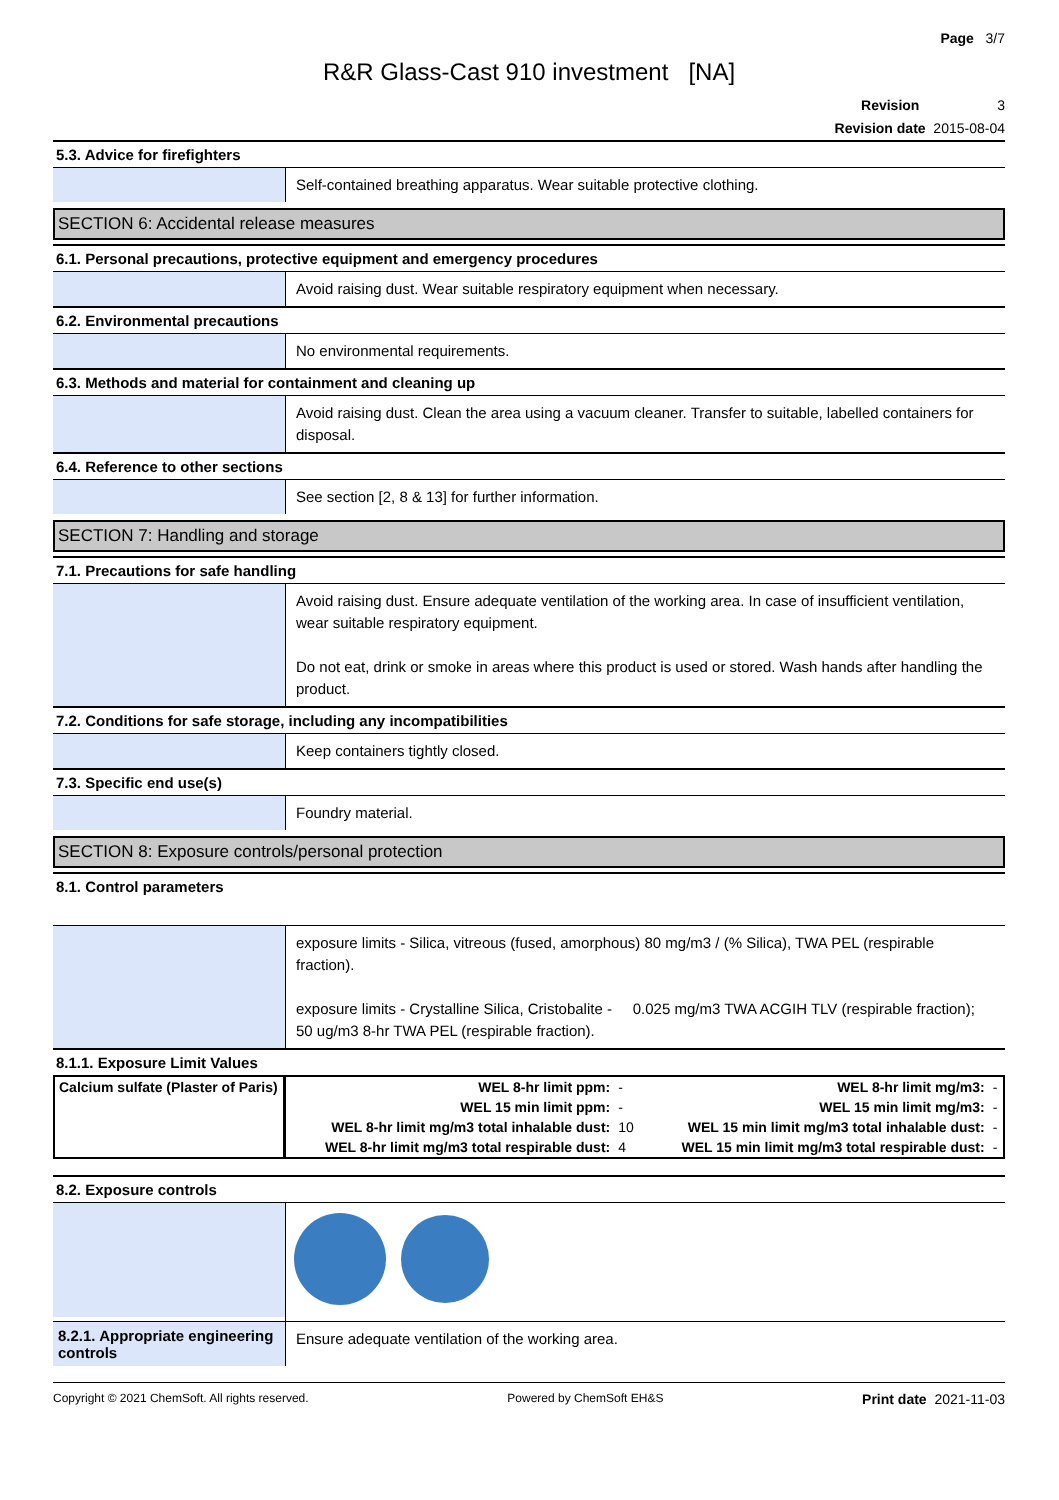Page 3/7
R&R Glass-Cast 910 investment [NA]
Revision 3
Revision date 2015-08-04
5.3. Advice for firefighters
Self-contained breathing apparatus. Wear suitable protective clothing.
SECTION 6: Accidental release measures
6.1. Personal precautions, protective equipment and emergency procedures
Avoid raising dust. Wear suitable respiratory equipment when necessary.
6.2. Environmental precautions
No environmental requirements.
6.3. Methods and material for containment and cleaning up
Avoid raising dust. Clean the area using a vacuum cleaner. Transfer to suitable, labelled containers for disposal.
6.4. Reference to other sections
See section [2, 8 & 13] for further information.
SECTION 7: Handling and storage
7.1. Precautions for safe handling
Avoid raising dust. Ensure adequate ventilation of the working area. In case of insufficient ventilation, wear suitable respiratory equipment.
Do not eat, drink or smoke in areas where this product is used or stored. Wash hands after handling the product.
7.2. Conditions for safe storage, including any incompatibilities
Keep containers tightly closed.
7.3. Specific end use(s)
Foundry material.
SECTION 8: Exposure controls/personal protection
8.1. Control parameters
exposure limits - Silica, vitreous (fused, amorphous) 80 mg/m3 / (% Silica), TWA PEL (respirable fraction).
exposure limits - Crystalline Silica, Cristobalite - 0.025 mg/m3 TWA ACGIH TLV (respirable fraction); 50 ug/m3 8-hr TWA PEL (respirable fraction).
8.1.1. Exposure Limit Values
| Calcium sulfate (Plaster of Paris) | WEL 8-hr limit ppm: | - | WEL 8-hr limit mg/m3: | - |
| | WEL 15 min limit ppm: | - | WEL 15 min limit mg/m3: | - |
| | WEL 8-hr limit mg/m3 total inhalable dust: | 10 | WEL 15 min limit mg/m3 total inhalable dust: | - |
| | WEL 8-hr limit mg/m3 total respirable dust: | 4 | WEL 15 min limit mg/m3 total respirable dust: | - |
8.2. Exposure controls
8.2.1. Appropriate engineering controls
Ensure adequate ventilation of the working area.
Copyright © 2021 ChemSoft. All rights reserved. Powered by ChemSoft EH&S Print date 2021-11-03